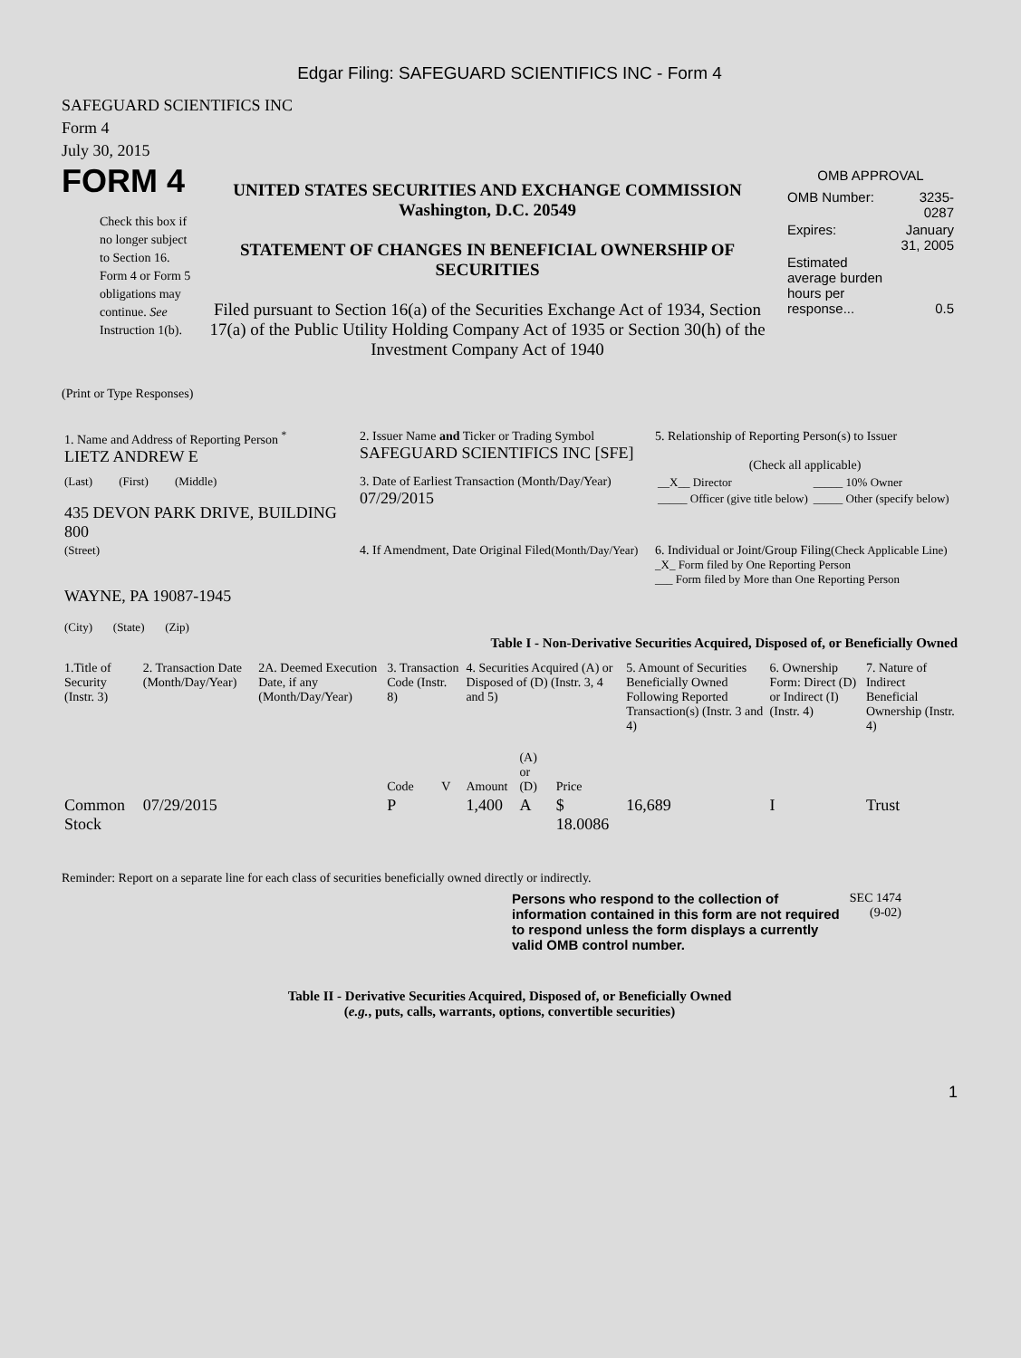Edgar Filing: SAFEGUARD SCIENTIFICS INC - Form 4
SAFEGUARD SCIENTIFICS INC
Form 4
July 30, 2015
FORM 4
Check this box if no longer subject to Section 16. Form 4 or Form 5 obligations may continue. See Instruction 1(b).
UNITED STATES SECURITIES AND EXCHANGE COMMISSION
Washington, D.C. 20549
STATEMENT OF CHANGES IN BENEFICIAL OWNERSHIP OF SECURITIES
Filed pursuant to Section 16(a) of the Securities Exchange Act of 1934, Section 17(a) of the Public Utility Holding Company Act of 1935 or Section 30(h) of the Investment Company Act of 1940
OMB APPROVAL
| OMB Number: | 3235-0287 |
| Expires: | January 31, 2005 |
| Estimated average burden hours per response... | 0.5 |
(Print or Type Responses)
| 1. Name and Address of Reporting Person <sup>*</sup> LIETZ ANDREW E | 2. Issuer Name and Ticker or Trading Symbol SAFEGUARD SCIENTIFICS INC [SFE] | 5. Relationship of Reporting Person(s) to Issuer (Check all applicable) |
| (Last) (First) (Middle) 435 DEVON PARK DRIVE, BUILDING 800 | 3. Date of Earliest Transaction (Month/Day/Year) 07/29/2015 | / __X__ Director / _____ 10% Owner / / _____ Officer (give title below) / _____ Other (specify below) / |
| (Street) WAYNE, PA 19087-1945 (City) (State) (Zip) | 4. If Amendment, Date Original Filed (Month/Day/Year) | 6. Individual or Joint/Group Filing (Check Applicable Line) _X_ Form filed by One Reporting Person ___ Form filed by More than One Reporting Person |
Table I - Non-Derivative Securities Acquired, Disposed of, or Beneficially Owned
| 1.Title of Security (Instr. 3) | 2. Transaction Date (Month/Day/Year) | 2A. Deemed Execution Date, if any (Month/Day/Year) | 3. Transaction Code (Instr. 8) | | 4. Securities Acquired (A) or Disposed of (D) (Instr. 3, 4 and 5) | | | 5. Amount of Securities Beneficially Owned Following Reported Transaction(s) (Instr. 3 and 4) | 6. Ownership Form: Direct (D) or Indirect (I) (Instr. 4) | 7. Nature of Indirect Beneficial Ownership (Instr. 4) |
| --- | --- | --- | --- | --- | --- | --- | --- | --- | --- | --- |
| | | | Code | V | Amount | (A) or (D) | Price | | | |
| Common Stock | 07/29/2015 | | P | | 1,400 | A | $ 18.0086 | 16,689 | I | Trust |
Reminder: Report on a separate line for each class of securities beneficially owned directly or indirectly.
Persons who respond to the collection of information contained in this form are not required to respond unless the form displays a currently valid OMB control number.
SEC 1474 (9-02)
Table II - Derivative Securities Acquired, Disposed of, or Beneficially Owned
(e.g., puts, calls, warrants, options, convertible securities)
1